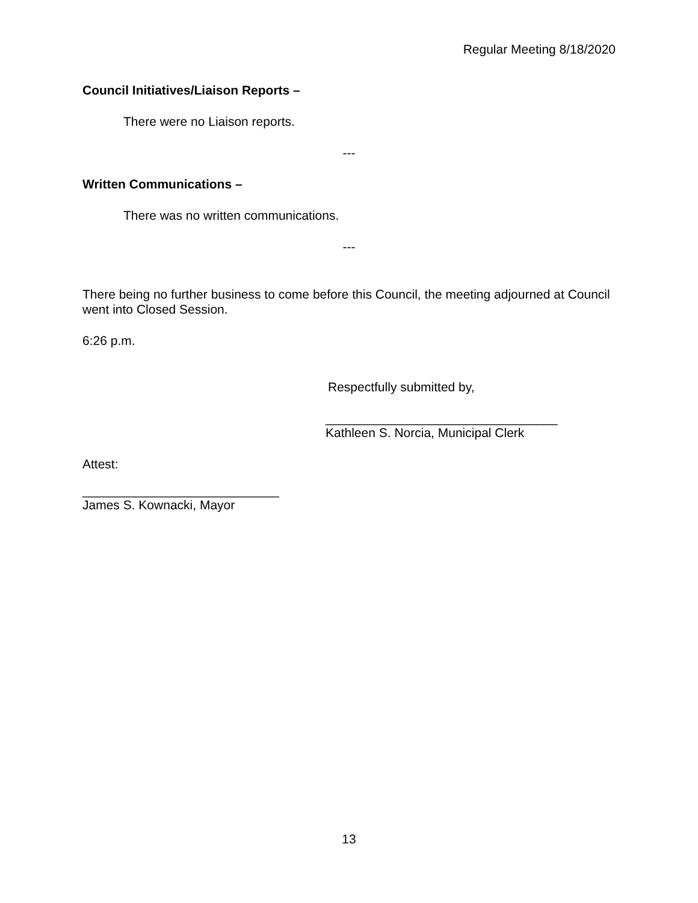Regular Meeting 8/18/2020
Council Initiatives/Liaison Reports –
There were no Liaison reports.
---
Written Communications –
There was no written communications.
---
There being no further business to come before this Council, the meeting adjourned at Council went into Closed Session.
6:26 p.m.
Respectfully submitted by,
_________________________________
Kathleen S. Norcia, Municipal Clerk
Attest:
____________________________
James S. Kownacki, Mayor
13